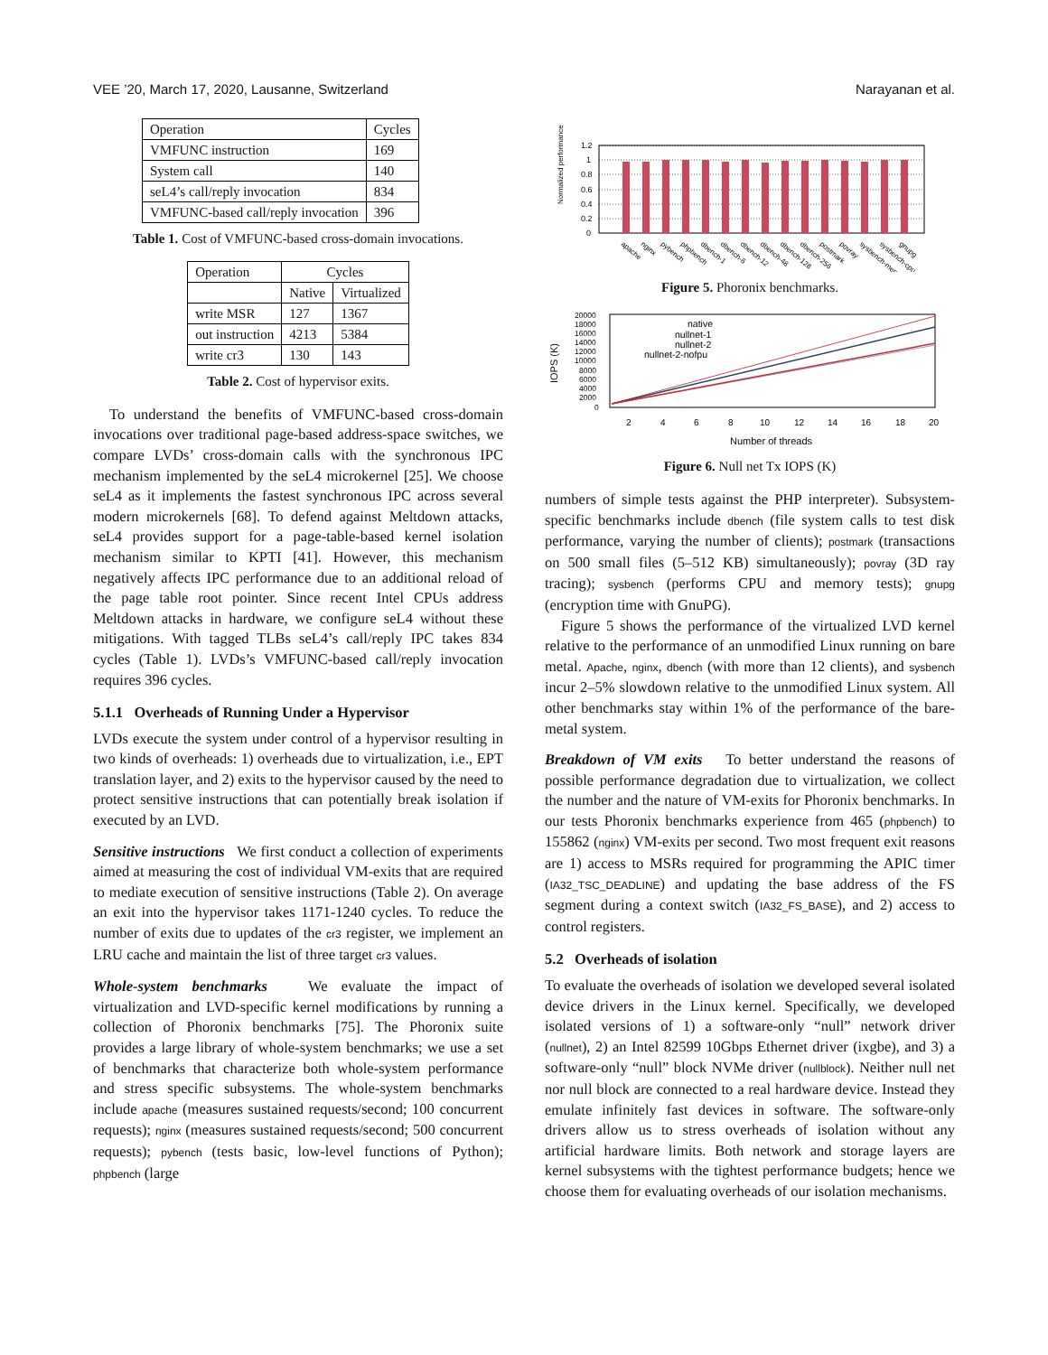VEE ’20, March 17, 2020, Lausanne, Switzerland Narayanan et al.
| Operation | Cycles |
| VMFUNC instruction | 169 |
| System call | 140 |
| seL4’s call/reply invocation | 834 |
| VMFUNC-based call/reply invocation | 396 |
Table 1. Cost of VMFUNC-based cross-domain invocations.
| Operation | Cycles | |
| | Native | Virtualized |
| write MSR | 127 | 1367 |
| out instruction | 4213 | 5384 |
| write cr3 | 130 | 143 |
Table 2. Cost of hypervisor exits.
To understand the benefits of VMFUNC-based cross-domain invocations over traditional page-based address-space switches, we compare LVDs’ cross-domain calls with the synchronous IPC mechanism implemented by the seL4 microkernel [25]. We choose seL4 as it implements the fastest synchronous IPC across several modern microkernels [68]. To defend against Meltdown attacks, seL4 provides support for a page-table-based kernel isolation mechanism similar to KPTI [41]. However, this mechanism negatively affects IPC performance due to an additional reload of the page table root pointer. Since recent Intel CPUs address Meltdown attacks in hardware, we configure seL4 without these mitigations. With tagged TLBs seL4’s call/reply IPC takes 834 cycles (Table 1). LVDs’s VMFUNC-based call/reply invocation requires 396 cycles.
5.1.1 Overheads of Running Under a Hypervisor
LVDs execute the system under control of a hypervisor resulting in two kinds of overheads: 1) overheads due to virtualization, i.e., EPT translation layer, and 2) exits to the hypervisor caused by the need to protect sensitive instructions that can potentially break isolation if executed by an LVD.
Sensitive instructions We first conduct a collection of experiments aimed at measuring the cost of individual VM-exits that are required to mediate execution of sensitive instructions (Table 2). On average an exit into the hypervisor takes 1171-1240 cycles. To reduce the number of exits due to updates of the cr3 register, we implement an LRU cache and maintain the list of three target cr3 values.
Whole-system benchmarks We evaluate the impact of virtualization and LVD-specific kernel modifications by running a collection of Phoronix benchmarks [75]. The Phoronix suite provides a large library of whole-system benchmarks; we use a set of benchmarks that characterize both whole-system performance and stress specific subsystems. The whole-system benchmarks include apache (measures sustained requests/second; 100 concurrent requests); nginx (measures sustained requests/second; 500 concurrent requests); pybench (tests basic, low-level functions of Python); phpbench (large
Normalized performance
1.2
1
0.8
0.6
0.4
0.2
0
apache
nginx
pybench
phpbench
dbench-1
dbench-6
dbench-12
dbench-48
dbench-128
dbench-256
postmark
povray
sysbench-mem
sysbench-cpu
gnupg
Figure 5. Phoronix benchmarks.
IOPS (K)
20000
18000
16000
14000
12000
10000
8000
6000
4000
2000
0
2
4
6
8
10
12
14
16
18
20
Number of threads
native
nullnet-1
nullnet-2
nullnet-2-nofpu
Figure 6. Null net Tx IOPS (K)
numbers of simple tests against the PHP interpreter). Subsystem-specific benchmarks include dbench (file system calls to test disk performance, varying the number of clients); postmark (transactions on 500 small files (5–512 KB) simultaneously); povray (3D ray tracing); sysbench (performs CPU and memory tests); gnupg (encryption time with GnuPG).
Figure 5 shows the performance of the virtualized LVD kernel relative to the performance of an unmodified Linux running on bare metal. Apache, nginx, dbench (with more than 12 clients), and sysbench incur 2–5% slowdown relative to the unmodified Linux system. All other benchmarks stay within 1% of the performance of the bare-metal system.
Breakdown of VM exits To better understand the reasons of possible performance degradation due to virtualization, we collect the number and the nature of VM-exits for Phoronix benchmarks. In our tests Phoronix benchmarks experience from 465 (phpbench) to 155862 (nginx) VM-exits per second. Two most frequent exit reasons are 1) access to MSRs required for programming the APIC timer (IA32_TSC_DEADLINE) and updating the base address of the FS segment during a context switch (IA32_FS_BASE), and 2) access to control registers.
5.2 Overheads of isolation
To evaluate the overheads of isolation we developed several isolated device drivers in the Linux kernel. Specifically, we developed isolated versions of 1) a software-only “null” network driver (nullnet), 2) an Intel 82599 10Gbps Ethernet driver (ixgbe), and 3) a software-only “null” block NVMe driver (nullblock). Neither null net nor null block are connected to a real hardware device. Instead they emulate infinitely fast devices in software. The software-only drivers allow us to stress overheads of isolation without any artificial hardware limits. Both network and storage layers are kernel subsystems with the tightest performance budgets; hence we choose them for evaluating overheads of our isolation mechanisms.